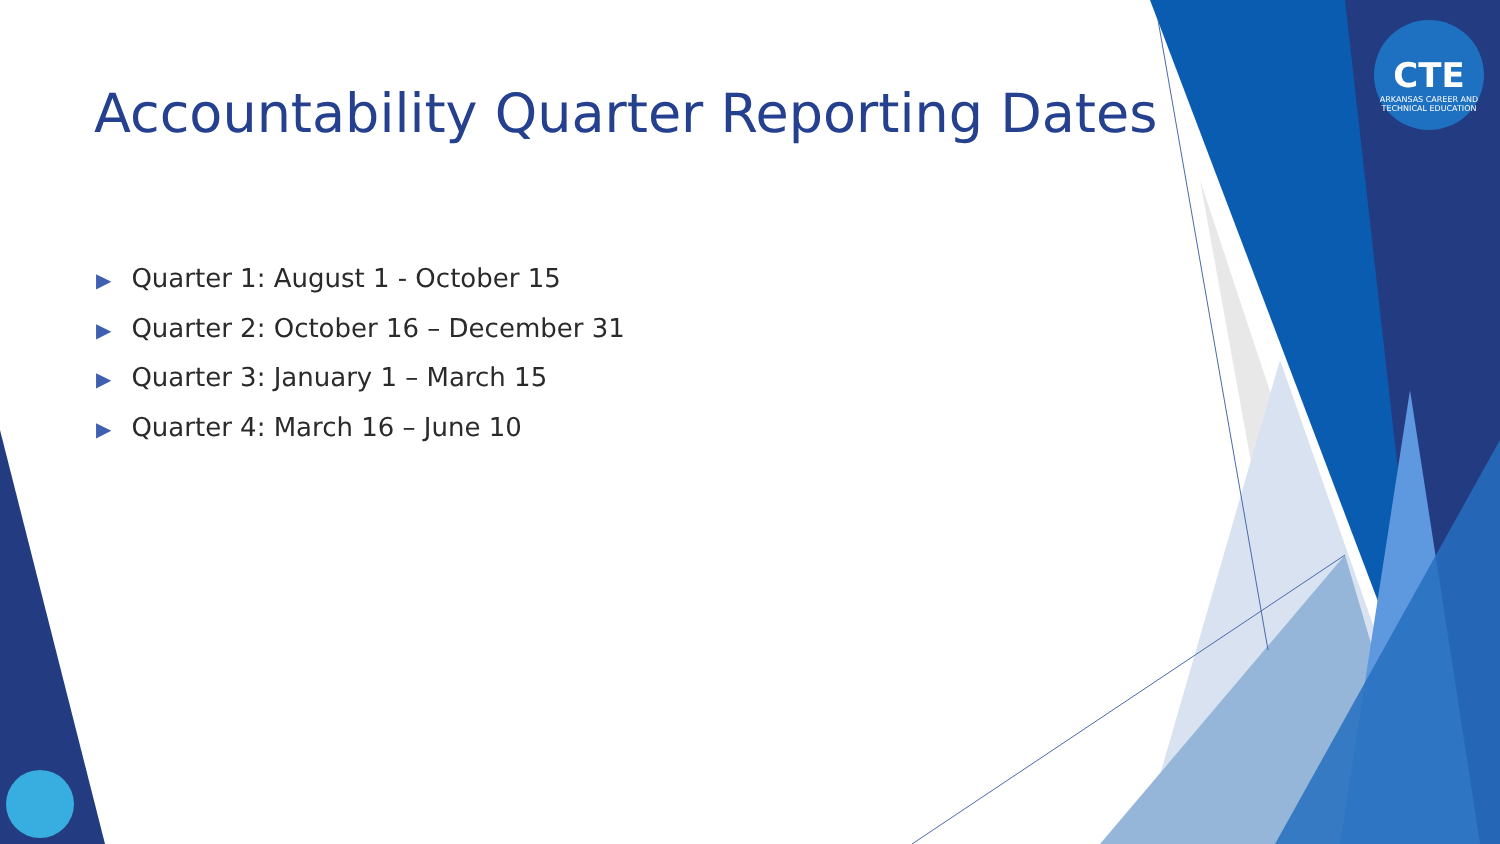CTE
ARKANSAS CAREER AND TECHNICAL EDUCATION
Accountability Quarter Reporting Dates
▶ Quarter 1: August 1 - October 15
▶ Quarter 2: October 16 – December 31
▶ Quarter 3: January 1 – March 15
▶ Quarter 4: March 16 – June 10